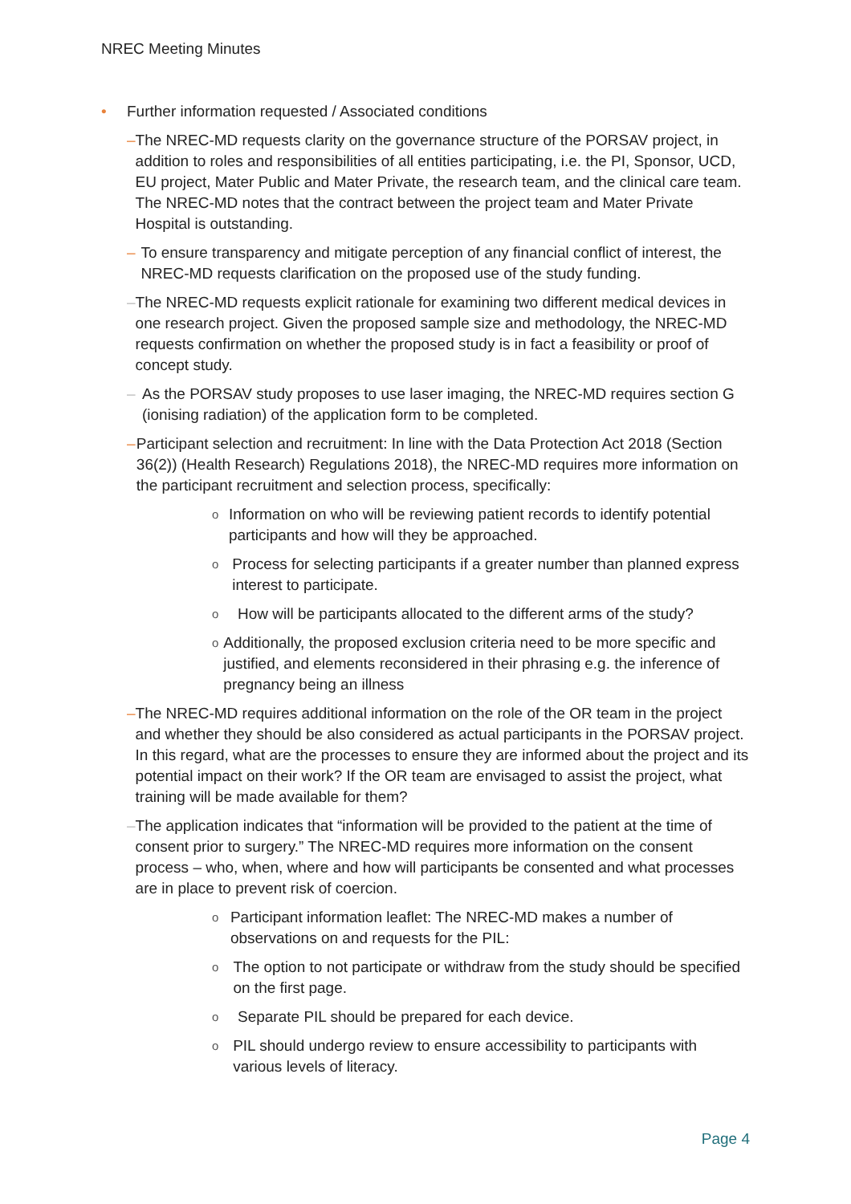NREC Meeting Minutes
• Further information requested / Associated conditions
– The NREC-MD requests clarity on the governance structure of the PORSAV project, in addition to roles and responsibilities of all entities participating, i.e. the PI, Sponsor, UCD, EU project, Mater Public and Mater Private, the research team, and the clinical care team. The NREC-MD notes that the contract between the project team and Mater Private Hospital is outstanding.
– To ensure transparency and mitigate perception of any financial conflict of interest, the NREC-MD requests clarification on the proposed use of the study funding.
– The NREC-MD requests explicit rationale for examining two different medical devices in one research project. Given the proposed sample size and methodology, the NREC-MD requests confirmation on whether the proposed study is in fact a feasibility or proof of concept study.
– As the PORSAV study proposes to use laser imaging, the NREC-MD requires section G (ionising radiation) of the application form to be completed.
– Participant selection and recruitment: In line with the Data Protection Act 2018 (Section 36(2)) (Health Research) Regulations 2018), the NREC-MD requires more information on the participant recruitment and selection process, specifically:
o
Information on who will be reviewing patient records to identify potential participants and how will they be approached.
o
Process for selecting participants if a greater number than planned express interest to participate.
o
How will be participants allocated to the different arms of the study?
o
Additionally, the proposed exclusion criteria need to be more specific and justified, and elements reconsidered in their phrasing e.g. the inference of pregnancy being an illness
– The NREC-MD requires additional information on the role of the OR team in the project and whether they should be also considered as actual participants in the PORSAV project. In this regard, what are the processes to ensure they are informed about the project and its potential impact on their work? If the OR team are envisaged to assist the project, what training will be made available for them?
– The application indicates that “information will be provided to the patient at the time of consent prior to surgery.” The NREC-MD requires more information on the consent process – who, when, where and how will participants be consented and what processes are in place to prevent risk of coercion.
o
Participant information leaflet: The NREC-MD makes a number of observations on and requests for the PIL:
o
The option to not participate or withdraw from the study should be specified on the first page.
o
Separate PIL should be prepared for each device.
o
PIL should undergo review to ensure accessibility to participants with various levels of literacy.
Page 4